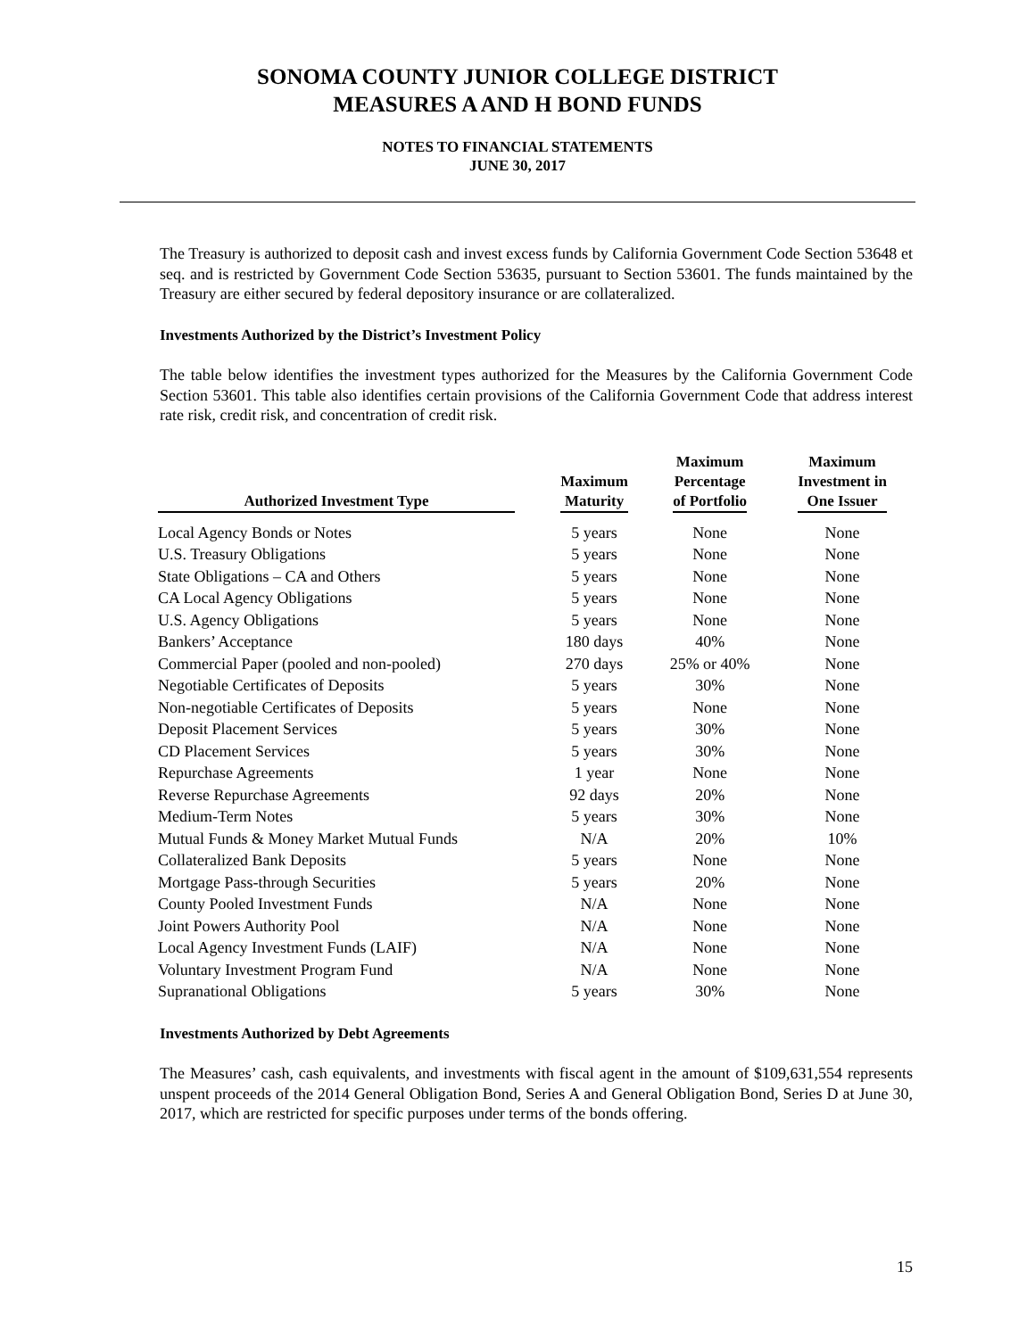SONOMA COUNTY JUNIOR COLLEGE DISTRICT
MEASURES A AND H BOND FUNDS
NOTES TO FINANCIAL STATEMENTS
JUNE 30, 2017
The Treasury is authorized to deposit cash and invest excess funds by California Government Code Section 53648 et seq. and is restricted by Government Code Section 53635, pursuant to Section 53601. The funds maintained by the Treasury are either secured by federal depository insurance or are collateralized.
Investments Authorized by the District’s Investment Policy
The table below identifies the investment types authorized for the Measures by the California Government Code Section 53601. This table also identifies certain provisions of the California Government Code that address interest rate risk, credit risk, and concentration of credit risk.
| Authorized Investment Type | Maximum Maturity | Maximum Percentage of Portfolio | Maximum Investment in One Issuer |
| --- | --- | --- | --- |
| Local Agency Bonds or Notes | 5 years | None | None |
| U.S. Treasury Obligations | 5 years | None | None |
| State Obligations – CA and Others | 5 years | None | None |
| CA Local Agency Obligations | 5 years | None | None |
| U.S. Agency Obligations | 5 years | None | None |
| Bankers’ Acceptance | 180 days | 40% | None |
| Commercial Paper (pooled and non-pooled) | 270 days | 25% or 40% | None |
| Negotiable Certificates of Deposits | 5 years | 30% | None |
| Non-negotiable Certificates of Deposits | 5 years | None | None |
| Deposit Placement Services | 5 years | 30% | None |
| CD Placement Services | 5 years | 30% | None |
| Repurchase Agreements | 1 year | None | None |
| Reverse Repurchase Agreements | 92 days | 20% | None |
| Medium-Term Notes | 5 years | 30% | None |
| Mutual Funds & Money Market Mutual Funds | N/A | 20% | 10% |
| Collateralized Bank Deposits | 5 years | None | None |
| Mortgage Pass-through Securities | 5 years | 20% | None |
| County Pooled Investment Funds | N/A | None | None |
| Joint Powers Authority Pool | N/A | None | None |
| Local Agency Investment Funds (LAIF) | N/A | None | None |
| Voluntary Investment Program Fund | N/A | None | None |
| Supranational Obligations | 5 years | 30% | None |
Investments Authorized by Debt Agreements
The Measures’ cash, cash equivalents, and investments with fiscal agent in the amount of $109,631,554 represents unspent proceeds of the 2014 General Obligation Bond, Series A and General Obligation Bond, Series D at June 30, 2017, which are restricted for specific purposes under terms of the bonds offering.
15